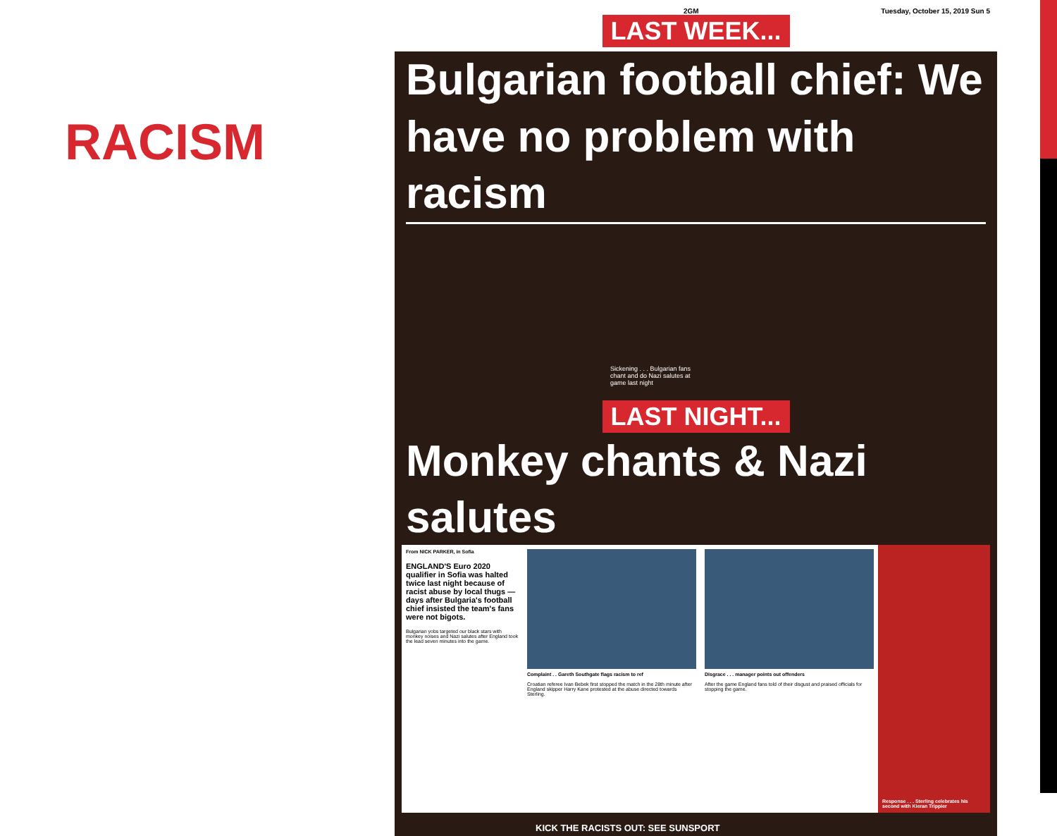RACISM
2GM Tuesday, October 15, 2019 Sun 5
LAST WEEK...
Bulgarian football chief: We have no problem with racism
Sickening . . . Bulgarian fans chant and do Nazi salutes at game last night
LAST NIGHT...
Monkey chants & Nazi salutes
From NICK PARKER, in Sofia
ENGLAND'S Euro 2020 qualifier in Sofia was halted twice last night because of racist abuse by local thugs — days after Bulgaria's football chief insisted the team's fans were not bigots.
Bulgarian yobs targeted our black stars with monkey noises and Nazi salutes after England took the lead seven minutes into the game.
Complaint . . Gareth Southgate flags racism to ref
Croatian referee Ivan Bebek first stopped the match in the 28th minute after England skipper Harry Kane protested at the abuse directed towards Sterling.
Disgrace . . . manager points out offenders
After the game England fans told of their disgust and praised officials for stopping the game.
Response . . . Sterling celebrates his second with Kieran Trippier
KICK THE RACISTS OUT: SEE SUNSPORT